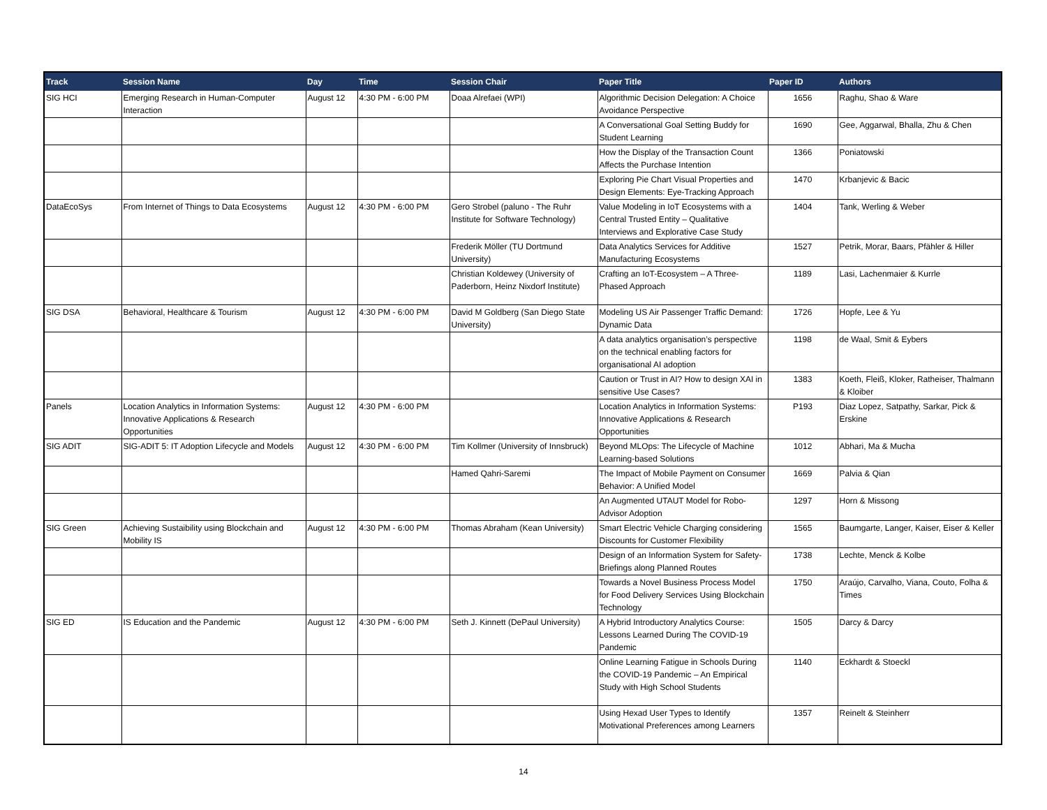| Track | Session Name | Day | Time | Session Chair | Paper Title | Paper ID | Authors |
| --- | --- | --- | --- | --- | --- | --- | --- |
| SIG HCI | Emerging Research in Human-Computer Interaction | August 12 | 4:30 PM - 6:00 PM | Doaa Alrefaei (WPI) | Algorithmic Decision Delegation: A Choice Avoidance Perspective | 1656 | Raghu, Shao & Ware |
| | | | | | A Conversational Goal Setting Buddy for Student Learning | 1690 | Gee, Aggarwal, Bhalla, Zhu & Chen |
| | | | | | How the Display of the Transaction Count Affects the Purchase Intention | 1366 | Poniatowski |
| | | | | | Exploring Pie Chart Visual Properties and Design Elements: Eye-Tracking Approach | 1470 | Krbanjevic & Bacic |
| DataEcoSys | From Internet of Things to Data Ecosystems | August 12 | 4:30 PM - 6:00 PM | Gero Strobel (paluno - The Ruhr Institute for Software Technology) | Value Modeling in IoT Ecosystems with a Central Trusted Entity – Qualitative Interviews and Explorative Case Study | 1404 | Tank, Werling & Weber |
| | | | | Frederik Möller (TU Dortmund University) | Data Analytics Services for Additive Manufacturing Ecosystems | 1527 | Petrik, Morar, Baars, Pfähler & Hiller |
| | | | | Christian Koldewey (University of Paderborn, Heinz Nixdorf Institute) | Crafting an IoT-Ecosystem – A Three-Phased Approach | 1189 | Lasi, Lachenmaier & Kurrle |
| SIG DSA | Behavioral, Healthcare & Tourism | August 12 | 4:30 PM - 6:00 PM | David M Goldberg (San Diego State University) | Modeling US Air Passenger Traffic Demand: Dynamic Data | 1726 | Hopfe, Lee & Yu |
| | | | | | A data analytics organisation’s perspective on the technical enabling factors for organisational AI adoption | 1198 | de Waal, Smit & Eybers |
| | | | | | Caution or Trust in AI? How to design XAI in sensitive Use Cases? | 1383 | Koeth, Fleiß, Kloker, Ratheiser, Thalmann & Kloiber |
| Panels | Location Analytics in Information Systems: Innovative Applications & Research Opportunities | August 12 | 4:30 PM - 6:00 PM | | Location Analytics in Information Systems: Innovative Applications & Research Opportunities | P193 | Diaz Lopez, Satpathy, Sarkar, Pick & Erskine |
| SIG ADIT | SIG-ADIT 5: IT Adoption Lifecycle and Models | August 12 | 4:30 PM - 6:00 PM | Tim Kollmer (University of Innsbruck) | Beyond MLOps: The Lifecycle of Machine Learning-based Solutions | 1012 | Abhari, Ma & Mucha |
| | | | | Hamed Qahri-Saremi | The Impact of Mobile Payment on Consumer Behavior: A Unified Model | 1669 | Palvia & Qian |
| | | | | | An Augmented UTAUT Model for Robo-Advisor Adoption | 1297 | Horn & Missong |
| SIG Green | Achieving Sustaibility using Blockchain and Mobility IS | August 12 | 4:30 PM - 6:00 PM | Thomas Abraham (Kean University) | Smart Electric Vehicle Charging considering Discounts for Customer Flexibility | 1565 | Baumgarte, Langer, Kaiser, Eiser & Keller |
| | | | | | Design of an Information System for Safety-Briefings along Planned Routes | 1738 | Lechte, Menck & Kolbe |
| | | | | | Towards a Novel Business Process Model for Food Delivery Services Using Blockchain Technology | 1750 | Araújo, Carvalho, Viana, Couto, Folha & Times |
| SIG ED | IS Education and the Pandemic | August 12 | 4:30 PM - 6:00 PM | Seth J. Kinnett (DePaul University) | A Hybrid Introductory Analytics Course: Lessons Learned During The COVID-19 Pandemic | 1505 | Darcy & Darcy |
| | | | | | Online Learning Fatigue in Schools During the COVID-19 Pandemic – An Empirical Study with High School Students | 1140 | Eckhardt & Stoeckl |
| | | | | | Using Hexad User Types to Identify Motivational Preferences among Learners | 1357 | Reinelt & Steinherr |
14